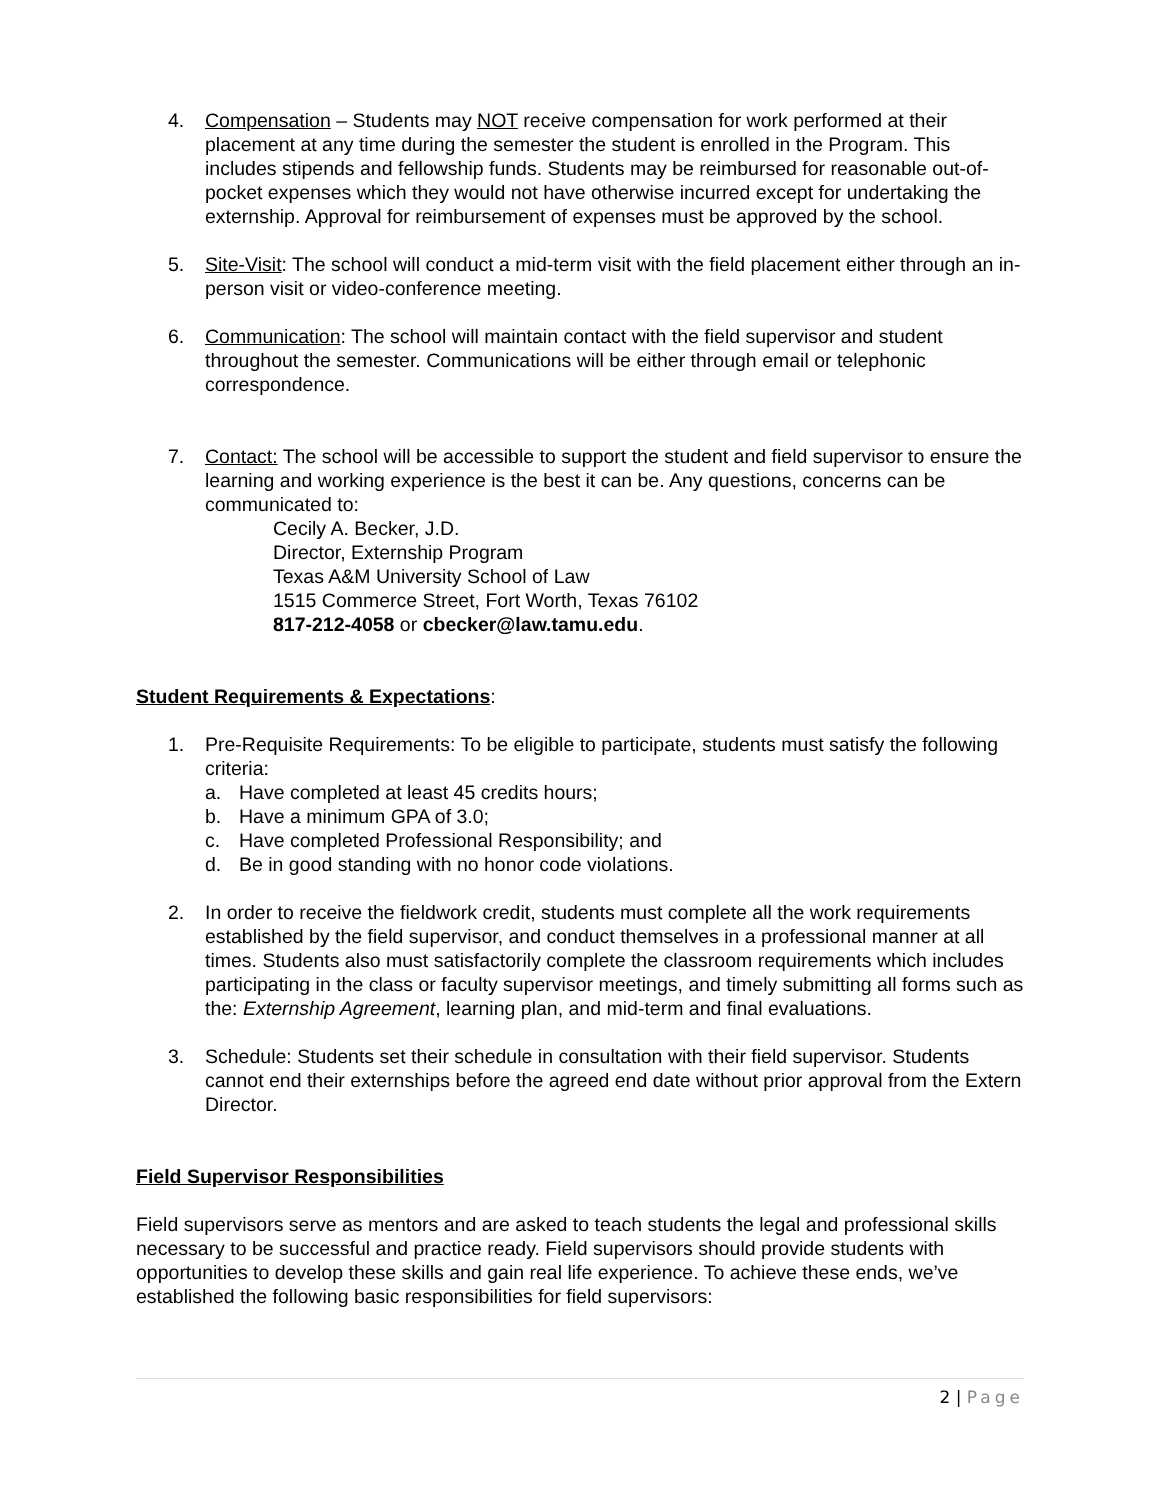4. Compensation – Students may NOT receive compensation for work performed at their placement at any time during the semester the student is enrolled in the Program. This includes stipends and fellowship funds. Students may be reimbursed for reasonable out-of-pocket expenses which they would not have otherwise incurred except for undertaking the externship. Approval for reimbursement of expenses must be approved by the school.
5. Site-Visit: The school will conduct a mid-term visit with the field placement either through an in-person visit or video-conference meeting.
6. Communication: The school will maintain contact with the field supervisor and student throughout the semester. Communications will be either through email or telephonic correspondence.
7. Contact: The school will be accessible to support the student and field supervisor to ensure the learning and working experience is the best it can be. Any questions, concerns can be communicated to:
Cecily A. Becker, J.D.
Director, Externship Program
Texas A&M University School of Law
1515 Commerce Street, Fort Worth, Texas 76102
817-212-4058 or cbecker@law.tamu.edu.
Student Requirements & Expectations:
1. Pre-Requisite Requirements: To be eligible to participate, students must satisfy the following criteria:
a. Have completed at least 45 credits hours;
b. Have a minimum GPA of 3.0;
c. Have completed Professional Responsibility; and
d. Be in good standing with no honor code violations.
2. In order to receive the fieldwork credit, students must complete all the work requirements established by the field supervisor, and conduct themselves in a professional manner at all times. Students also must satisfactorily complete the classroom requirements which includes participating in the class or faculty supervisor meetings, and timely submitting all forms such as the: Externship Agreement, learning plan, and mid-term and final evaluations.
3. Schedule: Students set their schedule in consultation with their field supervisor. Students cannot end their externships before the agreed end date without prior approval from the Extern Director.
Field Supervisor Responsibilities
Field supervisors serve as mentors and are asked to teach students the legal and professional skills necessary to be successful and practice ready. Field supervisors should provide students with opportunities to develop these skills and gain real life experience. To achieve these ends, we’ve established the following basic responsibilities for field supervisors:
2 | Page